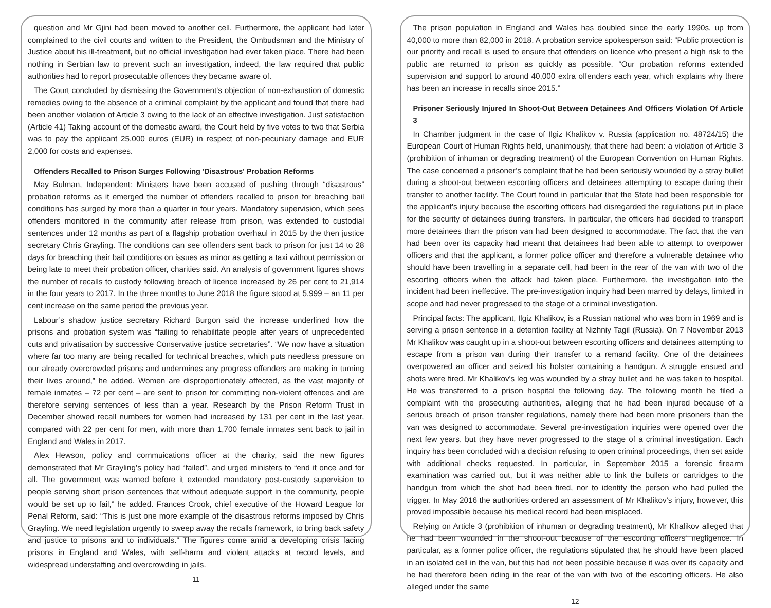question and Mr Gjini had been moved to another cell. Furthermore, the applicant had later complained to the civil courts and written to the President, the Ombudsman and the Ministry of Justice about his ill-treatment, but no official investigation had ever taken place. There had been nothing in Serbian law to prevent such an investigation, indeed, the law required that public authorities had to report prosecutable offences they became aware of.
The Court concluded by dismissing the Government's objection of non-exhaustion of domestic remedies owing to the absence of a criminal complaint by the applicant and found that there had been another violation of Article 3 owing to the lack of an effective investigation. Just satisfaction (Article 41) Taking account of the domestic award, the Court held by five votes to two that Serbia was to pay the applicant 25,000 euros (EUR) in respect of non-pecuniary damage and EUR 2,000 for costs and expenses.
Offenders Recalled to Prison Surges Following 'Disastrous' Probation Reforms
May Bulman, Independent: Ministers have been accused of pushing through “disastrous” probation reforms as it emerged the number of offenders recalled to prison for breaching bail conditions has surged by more than a quarter in four years. Mandatory supervision, which sees offenders monitored in the community after release from prison, was extended to custodial sentences under 12 months as part of a flagship probation overhaul in 2015 by the then justice secretary Chris Grayling. The conditions can see offenders sent back to prison for just 14 to 28 days for breaching their bail conditions on issues as minor as getting a taxi without permission or being late to meet their probation officer, charities said. An analysis of government figures shows the number of recalls to custody following breach of licence increased by 26 per cent to 21,914 in the four years to 2017. In the three months to June 2018 the figure stood at 5,999 – an 11 per cent increase on the same period the previous year.
Labour’s shadow justice secretary Richard Burgon said the increase underlined how the prisons and probation system was “failing to rehabilitate people after years of unprecedented cuts and privatisation by successive Conservative justice secretaries”. “We now have a situation where far too many are being recalled for technical breaches, which puts needless pressure on our already overcrowded prisons and undermines any progress offenders are making in turning their lives around,” he added. Women are disproportionately affected, as the vast majority of female inmates – 72 per cent – are sent to prison for committing non-violent offences and are therefore serving sentences of less than a year. Research by the Prison Reform Trust in December showed recall numbers for women had increased by 131 per cent in the last year, compared with 22 per cent for men, with more than 1,700 female inmates sent back to jail in England and Wales in 2017.
Alex Hewson, policy and commuications officer at the charity, said the new figures demonstrated that Mr Grayling’s policy had “failed”, and urged ministers to “end it once and for all. The government was warned before it extended mandatory post-custody supervision to people serving short prison sentences that without adequate support in the community, people would be set up to fail,” he added. Frances Crook, chief executive of the Howard League for Penal Reform, said: “This is just one more example of the disastrous reforms imposed by Chris Grayling. We need legislation urgently to sweep away the recalls framework, to bring back safety and justice to prisons and to individuals.” The figures come amid a developing crisis facing prisons in England and Wales, with self-harm and violent attacks at record levels, and widespread understaffing and overcrowding in jails.
11
The prison population in England and Wales has doubled since the early 1990s, up from 40,000 to more than 82,000 in 2018. A probation service spokesperson said: “Public protection is our priority and recall is used to ensure that offenders on licence who present a high risk to the public are returned to prison as quickly as possible. “Our probation reforms extended supervision and support to around 40,000 extra offenders each year, which explains why there has been an increase in recalls since 2015.”
Prisoner Seriously Injured In Shoot-Out Between Detainees And Officers Violation Of Article 3
In Chamber judgment in the case of Ilgiz Khalikov v. Russia (application no. 48724/15) the European Court of Human Rights held, unanimously, that there had been: a violation of Article 3 (prohibition of inhuman or degrading treatment) of the European Convention on Human Rights. The case concerned a prisoner’s complaint that he had been seriously wounded by a stray bullet during a shoot-out between escorting officers and detainees attempting to escape during their transfer to another facility. The Court found in particular that the State had been responsible for the applicant’s injury because the escorting officers had disregarded the regulations put in place for the security of detainees during transfers. In particular, the officers had decided to transport more detainees than the prison van had been designed to accommodate. The fact that the van had been over its capacity had meant that detainees had been able to attempt to overpower officers and that the applicant, a former police officer and therefore a vulnerable detainee who should have been travelling in a separate cell, had been in the rear of the van with two of the escorting officers when the attack had taken place. Furthermore, the investigation into the incident had been ineffective. The pre-investigation inquiry had been marred by delays, limited in scope and had never progressed to the stage of a criminal investigation.
Principal facts: The applicant, Ilgiz Khalikov, is a Russian national who was born in 1969 and is serving a prison sentence in a detention facility at Nizhniy Tagil (Russia). On 7 November 2013 Mr Khalikov was caught up in a shoot-out between escorting officers and detainees attempting to escape from a prison van during their transfer to a remand facility. One of the detainees overpowered an officer and seized his holster containing a handgun. A struggle ensued and shots were fired. Mr Khalikov's leg was wounded by a stray bullet and he was taken to hospital. He was transferred to a prison hospital the following day. The following month he filed a complaint with the prosecuting authorities, alleging that he had been injured because of a serious breach of prison transfer regulations, namely there had been more prisoners than the van was designed to accommodate. Several pre-investigation inquiries were opened over the next few years, but they have never progressed to the stage of a criminal investigation. Each inquiry has been concluded with a decision refusing to open criminal proceedings, then set aside with additional checks requested. In particular, in September 2015 a forensic firearm examination was carried out, but it was neither able to link the bullets or cartridges to the handgun from which the shot had been fired, nor to identify the person who had pulled the trigger. In May 2016 the authorities ordered an assessment of Mr Khalikov's injury, however, this proved impossible because his medical record had been misplaced.
Relying on Article 3 (prohibition of inhuman or degrading treatment), Mr Khalikov alleged that he had been wounded in the shoot-out because of the escorting officers' negligence. In particular, as a former police officer, the regulations stipulated that he should have been placed in an isolated cell in the van, but this had not been possible because it was over its capacity and he had therefore been riding in the rear of the van with two of the escorting officers. He also alleged under the same
12